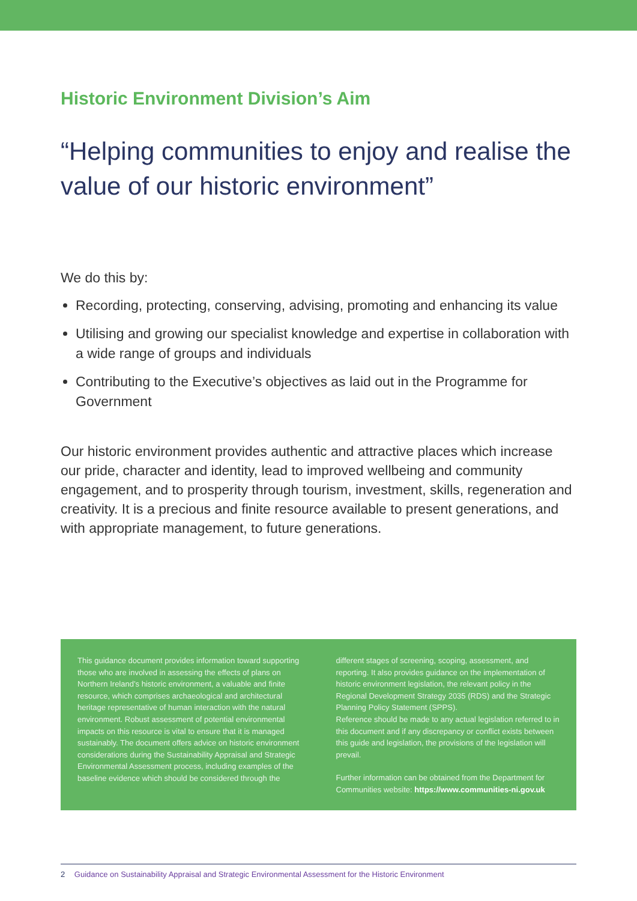Historic Environment Division’s Aim
“Helping communities to enjoy and realise the value of our historic environment”
We do this by:
Recording, protecting, conserving, advising, promoting and enhancing its value
Utilising and growing our specialist knowledge and expertise in collaboration with a wide range of groups and individuals
Contributing to the Executive’s objectives as laid out in the Programme for Government
Our historic environment provides authentic and attractive places which increase our pride, character and identity, lead to improved wellbeing and community engagement, and to prosperity through tourism, investment, skills, regeneration and creativity. It is a precious and finite resource available to present generations, and with appropriate management, to future generations.
This guidance document provides information toward supporting those who are involved in assessing the effects of plans on Northern Ireland’s historic environment, a valuable and finite resource, which comprises archaeological and architectural heritage representative of human interaction with the natural environment. Robust assessment of potential environmental impacts on this resource is vital to ensure that it is managed sustainably. The document offers advice on historic environment considerations during the Sustainability Appraisal and Strategic Environmental Assessment process, including examples of the baseline evidence which should be considered through the different stages of screening, scoping, assessment, and reporting. It also provides guidance on the implementation of historic environment legislation, the relevant policy in the Regional Development Strategy 2035 (RDS) and the Strategic Planning Policy Statement (SPPS).
Reference should be made to any actual legislation referred to in this document and if any discrepancy or conflict exists between this guide and legislation, the provisions of the legislation will prevail.
Further information can be obtained from the Department for Communities website: https://www.communities-ni.gov.uk
2 Guidance on Sustainability Appraisal and Strategic Environmental Assessment for the Historic Environment